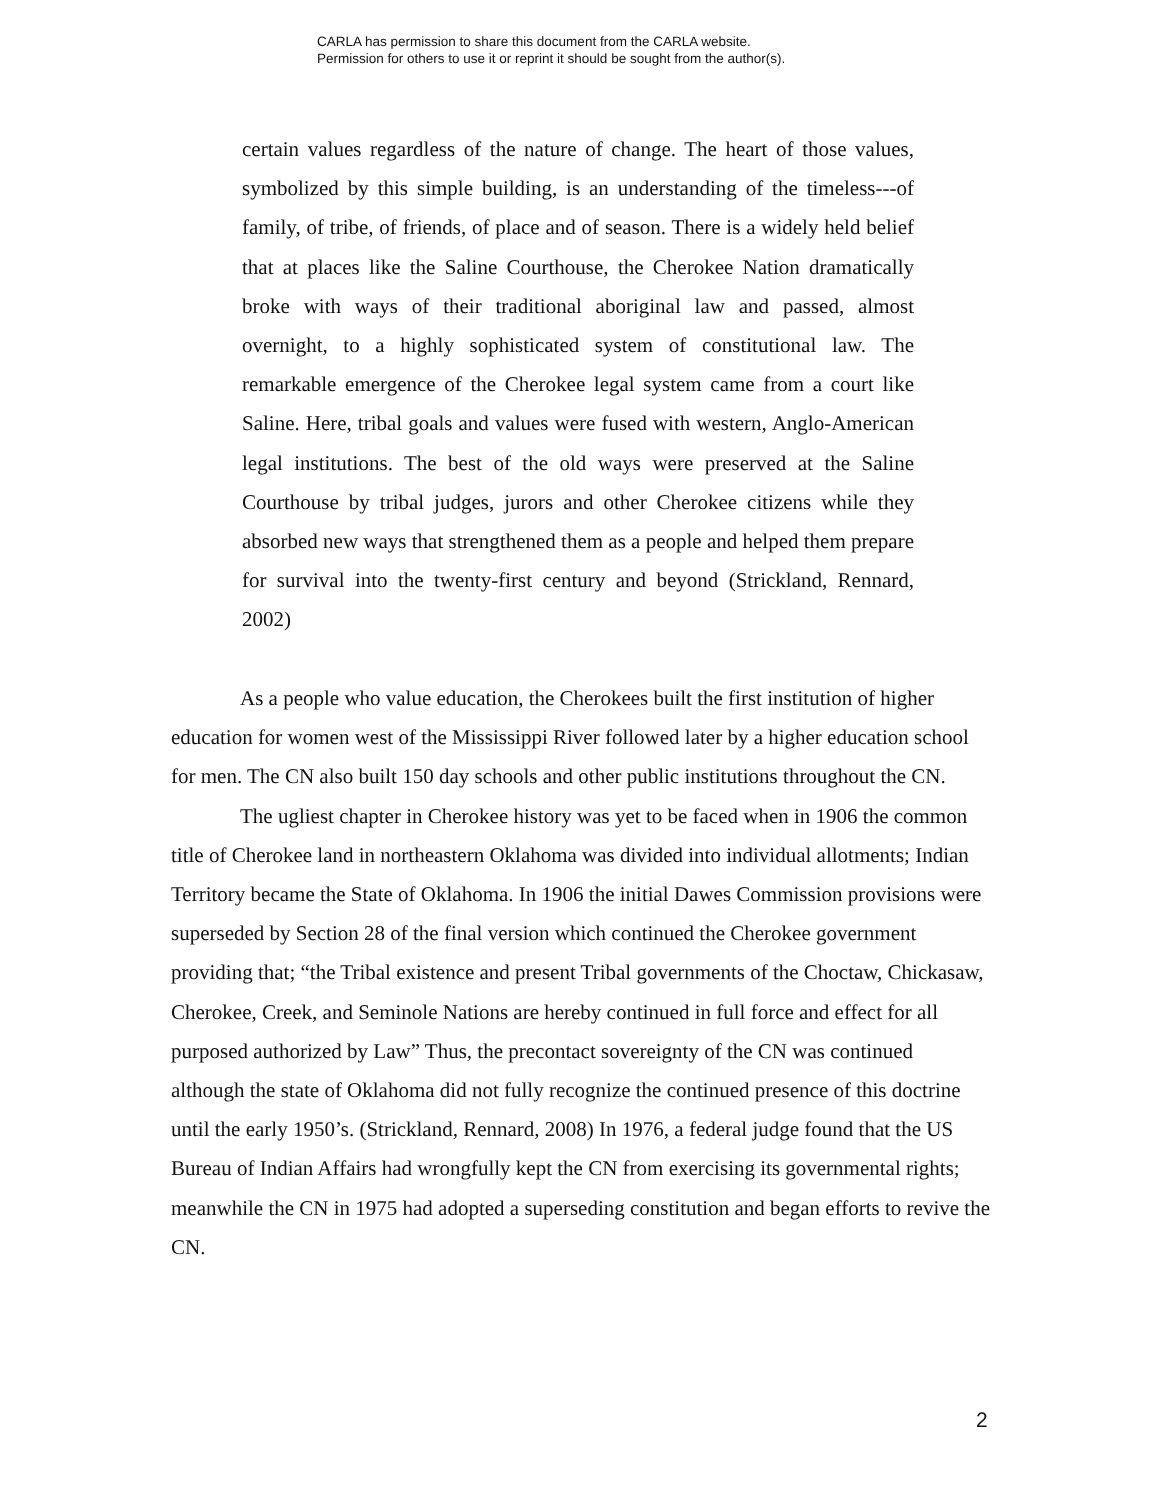CARLA has permission to share this document from the CARLA website.
Permission for others to use it or reprint it should be sought from the author(s).
certain values regardless of the nature of change. The heart of those values, symbolized by this simple building, is an understanding of the timeless---of family, of tribe, of friends, of place and of season. There is a widely held belief that at places like the Saline Courthouse, the Cherokee Nation dramatically broke with ways of their traditional aboriginal law and passed, almost overnight, to a highly sophisticated system of constitutional law. The remarkable emergence of the Cherokee legal system came from a court like Saline. Here, tribal goals and values were fused with western, Anglo-American legal institutions. The best of the old ways were preserved at the Saline Courthouse by tribal judges, jurors and other Cherokee citizens while they absorbed new ways that strengthened them as a people and helped them prepare for survival into the twenty-first century and beyond (Strickland, Rennard, 2002)
As a people who value education, the Cherokees built the first institution of higher education for women west of the Mississippi River followed later by a higher education school for men. The CN also built 150 day schools and other public institutions throughout the CN.
The ugliest chapter in Cherokee history was yet to be faced when in 1906 the common title of Cherokee land in northeastern Oklahoma was divided into individual allotments; Indian Territory became the State of Oklahoma. In 1906 the initial Dawes Commission provisions were superseded by Section 28 of the final version which continued the Cherokee government providing that; “the Tribal existence and present Tribal governments of the Choctaw, Chickasaw, Cherokee, Creek, and Seminole Nations are hereby continued in full force and effect for all purposed authorized by Law” Thus, the precontact sovereignty of the CN was continued although the state of Oklahoma did not fully recognize the continued presence of this doctrine until the early 1950’s. (Strickland, Rennard, 2008) In 1976, a federal judge found that the US Bureau of Indian Affairs had wrongfully kept the CN from exercising its governmental rights; meanwhile the CN in 1975 had adopted a superseding constitution and began efforts to revive the CN.
2